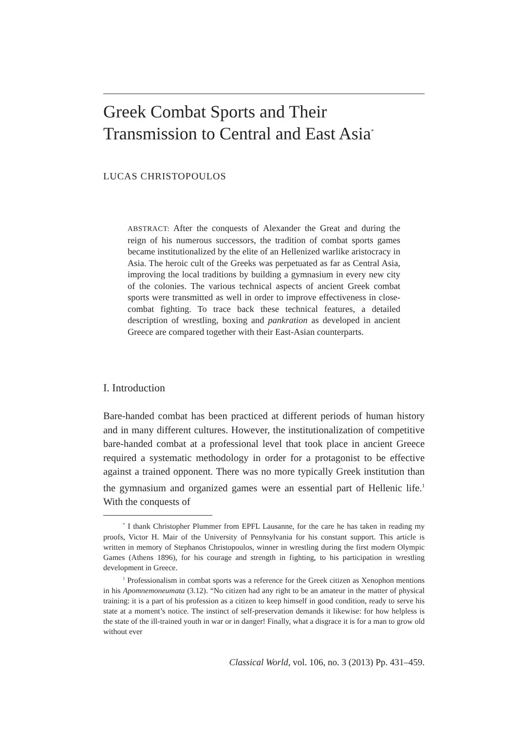Greek Combat Sports and Their Transmission to Central and East Asia<sup>*</sup>
LUCAS CHRISTOPOULOS
ABSTRACT: After the conquests of Alexander the Great and during the reign of his numerous successors, the tradition of combat sports games became institutionalized by the elite of an Hellenized warlike aristocracy in Asia. The heroic cult of the Greeks was perpetuated as far as Central Asia, improving the local traditions by building a gymnasium in every new city of the colonies. The various technical aspects of ancient Greek combat sports were transmitted as well in order to improve effectiveness in close-combat fighting. To trace back these technical features, a detailed description of wrestling, boxing and pankration as developed in ancient Greece are compared together with their East-Asian counterparts.
I. Introduction
Bare-handed combat has been practiced at different periods of human history and in many different cultures. However, the institutionaliza­tion of competitive bare-handed combat at a professional level that took place in ancient Greece required a systematic methodology in order for a protagonist to be effective against a trained opponent. There was no more typically Greek institution than the gymnasium and organized games were an essential part of Hellenic life.<sup>1</sup> With the conquests of
<sup>*</sup> I thank Christopher Plummer from EPFL Lausanne, for the care he has taken in reading my proofs, Victor H. Mair of the University of Pennsylvania for his constant sup­port. This article is written in memory of Stephanos Christopoulos, winner in wrestling during the first modern Olympic Games (Athens 1896), for his courage and strength in fighting, to his participation in wrestling development in Greece.
<sup>1</sup> Professionalism in combat sports was a reference for the Greek citizen as Xeno­phon mentions in his Apomnemoneumata (3.12). “No citizen had any right to be an ama­teur in the matter of physical training: it is a part of his profession as a citizen to keep himself in good condition, ready to serve his state at a moment’s notice. The instinct of self-preservation demands it likewise: for how helpless is the state of the ill-trained youth in war or in danger! Finally, what a disgrace it is for a man to grow old without ever
Classical World, vol. 106, no. 3 (2013) Pp. 431–459.